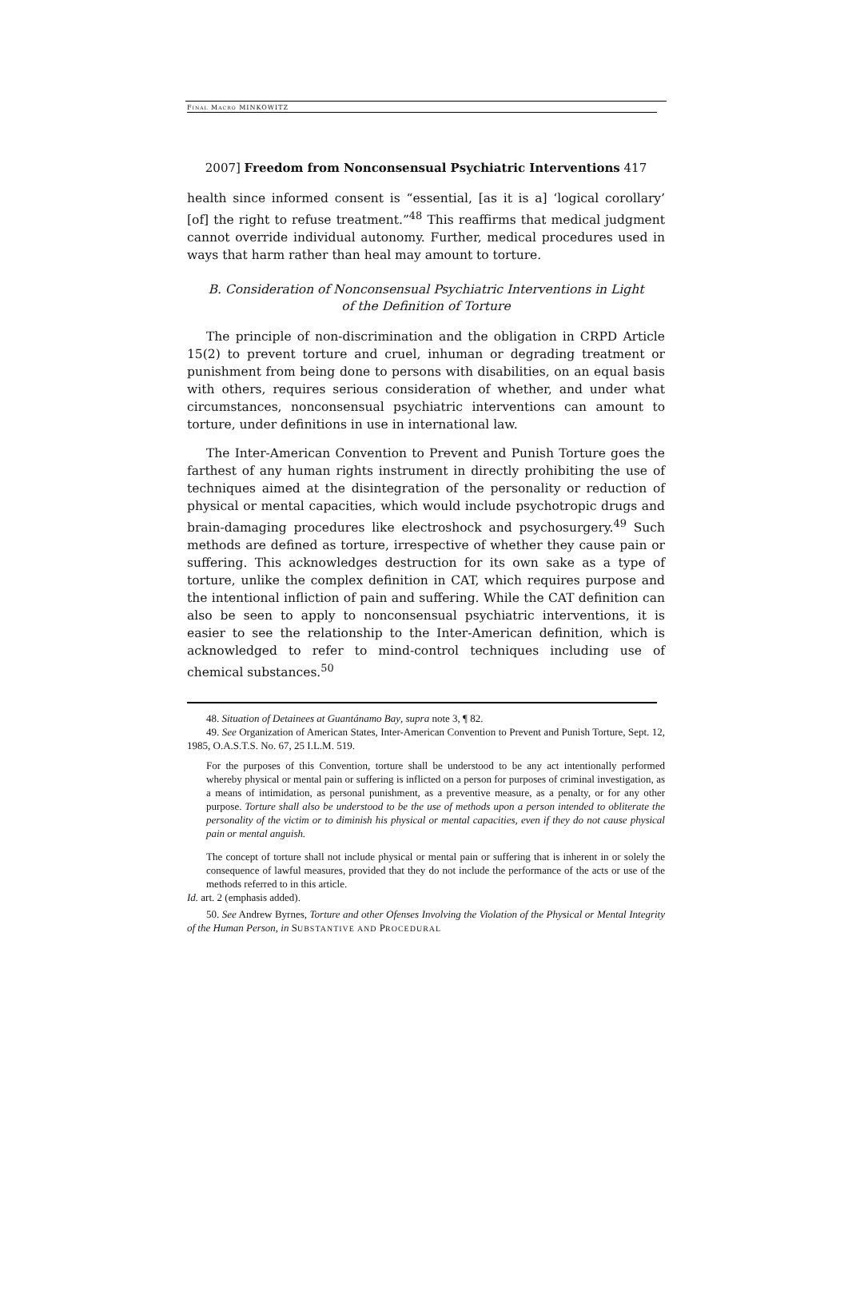FINAL MACRO MINKOWITZ
2007] Freedom from Nonconsensual Psychiatric Interventions 417
health since informed consent is “essential, [as it is a] ‘logical corollary’ [of] the right to refuse treatment.”<sup>48</sup> This reaffirms that medical judgment cannot override individual autonomy. Further, medical procedures used in ways that harm rather than heal may amount to torture.
B. Consideration of Nonconsensual Psychiatric Interventions in Light
of the Definition of Torture
The principle of non-discrimination and the obligation in CRPD Article 15(2) to prevent torture and cruel, inhuman or degrading treatment or punishment from being done to persons with disabilities, on an equal basis with others, requires serious consideration of whether, and under what circumstances, nonconsensual psychiatric interventions can amount to torture, under definitions in use in international law.
The Inter-American Convention to Prevent and Punish Torture goes the farthest of any human rights instrument in directly prohibiting the use of techniques aimed at the disintegration of the personality or reduction of physical or mental capacities, which would include psychotropic drugs and brain-damaging procedures like electroshock and psychosurgery.<sup>49</sup> Such methods are defined as torture, irrespective of whether they cause pain or suffering. This acknowledges destruction for its own sake as a type of torture, unlike the complex definition in CAT, which requires purpose and the intentional infliction of pain and suffering. While the CAT definition can also be seen to apply to nonconsensual psychiatric interventions, it is easier to see the relationship to the Inter-American definition, which is acknowledged to refer to mind-control techniques including use of chemical substances.<sup>50</sup>
48. Situation of Detainees at Guantánamo Bay, supra note 3, ¶ 82.
49. See Organization of American States, Inter-American Convention to Prevent and Punish Torture, Sept. 12, 1985, O.A.S.T.S. No. 67, 25 I.L.M. 519.
For the purposes of this Convention, torture shall be understood to be any act intentionally performed whereby physical or mental pain or suffering is inflicted on a person for purposes of criminal investigation, as a means of intimidation, as personal punishment, as a preventive measure, as a penalty, or for any other purpose. Torture shall also be understood to be the use of methods upon a person intended to obliterate the personality of the victim or to diminish his physical or mental capacities, even if they do not cause physical pain or mental anguish.
The concept of torture shall not include physical or mental pain or suffering that is inherent in or solely the consequence of lawful measures, provided that they do not include the performance of the acts or use of the methods referred to in this article.
Id. art. 2 (emphasis added).
50. See Andrew Byrnes, Torture and other Ofenses Involving the Violation of the Physical or Mental Integrity of the Human Person, in SUBSTANTIVE AND PROCEDURAL